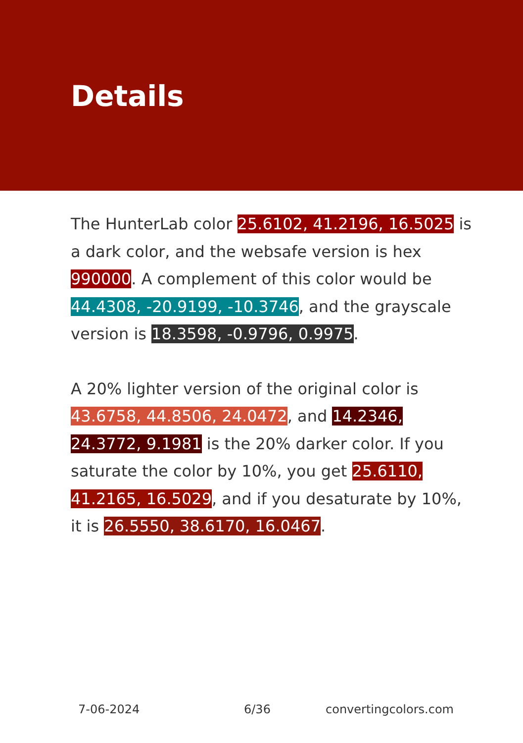Details
The HunterLab color 25.6102, 41.2196, 16.5025 is a dark color, and the websafe version is hex 990000. A complement of this color would be 44.4308, -20.9199, -10.3746, and the grayscale version is 18.3598, -0.9796, 0.9975.
A 20% lighter version of the original color is 43.6758, 44.8506, 24.0472, and 14.2346, 24.3772, 9.1981 is the 20% darker color. If you saturate the color by 10%, you get 25.6110, 41.2165, 16.5029, and if you desaturate by 10%, it is 26.5550, 38.6170, 16.0467.
7-06-2024 6/36 convertingcolors.com